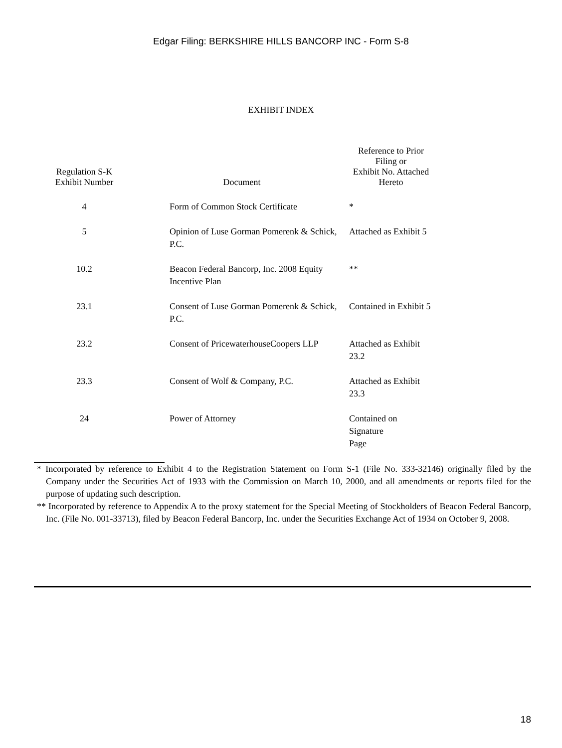Edgar Filing: BERKSHIRE HILLS BANCORP INC - Form S-8
EXHIBIT INDEX
| Regulation S-K Exhibit Number | Document | Reference to Prior Filing or Exhibit No. Attached Hereto |
| --- | --- | --- |
| 4 | Form of Common Stock Certificate | * |
| 5 | Opinion of Luse Gorman Pomerenk & Schick, P.C. | Attached as Exhibit 5 |
| 10.2 | Beacon Federal Bancorp, Inc. 2008 Equity Incentive Plan | ** |
| 23.1 | Consent of Luse Gorman Pomerenk & Schick, P.C. | Contained in Exhibit 5 |
| 23.2 | Consent of PricewaterhouseCoopers LLP | Attached as Exhibit 23.2 |
| 23.3 | Consent of Wolf & Company, P.C. | Attached as Exhibit 23.3 |
| 24 | Power of Attorney | Contained on Signature Page |
* Incorporated by reference to Exhibit 4 to the Registration Statement on Form S-1 (File No. 333-32146) originally filed by the Company under the Securities Act of 1933 with the Commission on March 10, 2000, and all amendments or reports filed for the purpose of updating such description.
** Incorporated by reference to Appendix A to the proxy statement for the Special Meeting of Stockholders of Beacon Federal Bancorp, Inc. (File No. 001-33713), filed by Beacon Federal Bancorp, Inc. under the Securities Exchange Act of 1934 on October 9, 2008.
18